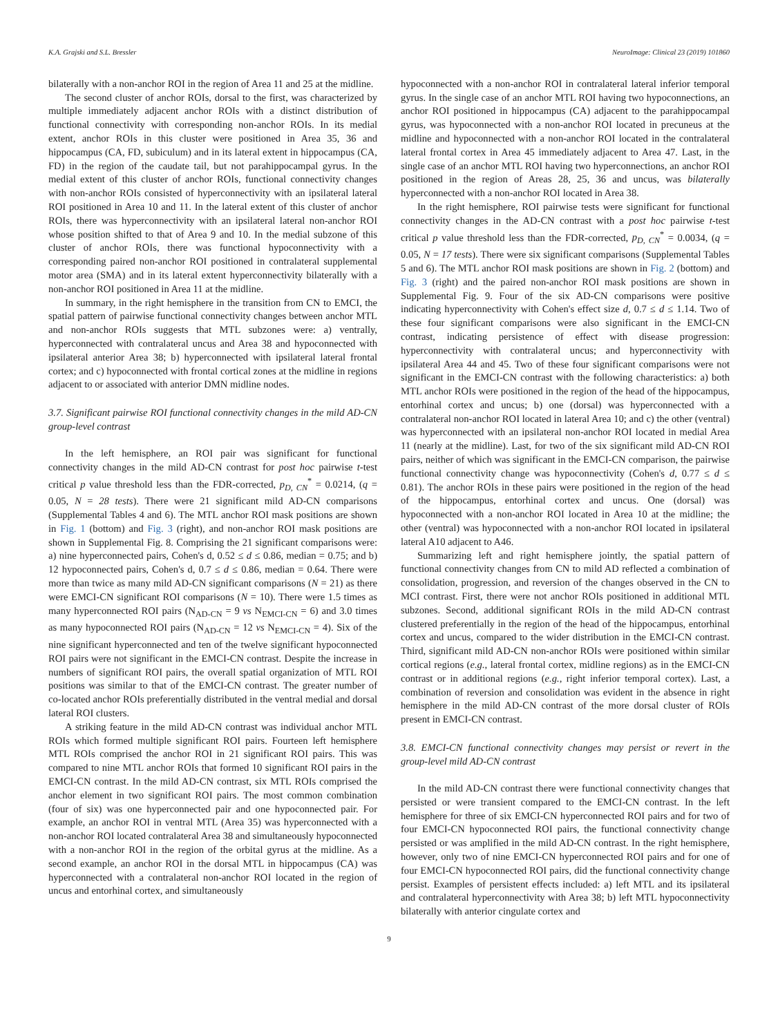K.A. Grajski and S.L. Bressler NeuroImage: Clinical 23 (2019) 101860
bilaterally with a non-anchor ROI in the region of Area 11 and 25 at the midline.
The second cluster of anchor ROIs, dorsal to the first, was characterized by multiple immediately adjacent anchor ROIs with a distinct distribution of functional connectivity with corresponding non-anchor ROIs. In its medial extent, anchor ROIs in this cluster were positioned in Area 35, 36 and hippocampus (CA, FD, subiculum) and in its lateral extent in hippocampus (CA, FD) in the region of the caudate tail, but not parahippocampal gyrus. In the medial extent of this cluster of anchor ROIs, functional connectivity changes with non-anchor ROIs consisted of hyperconnectivity with an ipsilateral lateral ROI positioned in Area 10 and 11. In the lateral extent of this cluster of anchor ROIs, there was hyperconnectivity with an ipsilateral lateral non-anchor ROI whose position shifted to that of Area 9 and 10. In the medial subzone of this cluster of anchor ROIs, there was functional hypoconnectivity with a corresponding paired non-anchor ROI positioned in contralateral supplemental motor area (SMA) and in its lateral extent hyperconnectivity bilaterally with a non-anchor ROI positioned in Area 11 at the midline.
In summary, in the right hemisphere in the transition from CN to EMCI, the spatial pattern of pairwise functional connectivity changes between anchor MTL and non-anchor ROIs suggests that MTL subzones were: a) ventrally, hyperconnected with contralateral uncus and Area 38 and hypoconnected with ipsilateral anterior Area 38; b) hyperconnected with ipsilateral lateral frontal cortex; and c) hypoconnected with frontal cortical zones at the midline in regions adjacent to or associated with anterior DMN midline nodes.
3.7. Significant pairwise ROI functional connectivity changes in the mild AD-CN group-level contrast
In the left hemisphere, an ROI pair was significant for functional connectivity changes in the mild AD-CN contrast for post hoc pairwise t-test critical p value threshold less than the FDR-corrected, p<sub>D, CN</sub><sup>*</sup> = 0.0214, (q = 0.05, N = 28 tests). There were 21 significant mild AD-CN comparisons (Supplemental Tables 4 and 6). The MTL anchor ROI mask positions are shown in Fig. 1 (bottom) and Fig. 3 (right), and non-anchor ROI mask positions are shown in Supplemental Fig. 8. Comprising the 21 significant comparisons were: a) nine hyperconnected pairs, Cohen's d, 0.52 ≤ d ≤ 0.86, median = 0.75; and b) 12 hypoconnected pairs, Cohen's d, 0.7 ≤ d ≤ 0.86, median = 0.64. There were more than twice as many mild AD-CN significant comparisons (N = 21) as there were EMCI-CN significant ROI comparisons (N = 10). There were 1.5 times as many hyperconnected ROI pairs (N<sub>AD-CN</sub> = 9 vs N<sub>EMCI-CN</sub> = 6) and 3.0 times as many hypoconnected ROI pairs (N<sub>AD-CN</sub> = 12 vs N<sub>EMCI-CN</sub> = 4). Six of the nine significant hyperconnected and ten of the twelve significant hypoconnected ROI pairs were not significant in the EMCI-CN contrast. Despite the increase in numbers of significant ROI pairs, the overall spatial organization of MTL ROI positions was similar to that of the EMCI-CN contrast. The greater number of co-located anchor ROIs preferentially distributed in the ventral medial and dorsal lateral ROI clusters.
A striking feature in the mild AD-CN contrast was individual anchor MTL ROIs which formed multiple significant ROI pairs. Fourteen left hemisphere MTL ROIs comprised the anchor ROI in 21 significant ROI pairs. This was compared to nine MTL anchor ROIs that formed 10 significant ROI pairs in the EMCI-CN contrast. In the mild AD-CN contrast, six MTL ROIs comprised the anchor element in two significant ROI pairs. The most common combination (four of six) was one hyperconnected pair and one hypoconnected pair. For example, an anchor ROI in ventral MTL (Area 35) was hyperconnected with a non-anchor ROI located contralateral Area 38 and simultaneously hypoconnected with a non-anchor ROI in the region of the orbital gyrus at the midline. As a second example, an anchor ROI in the dorsal MTL in hippocampus (CA) was hyperconnected with a contralateral non-anchor ROI located in the region of uncus and entorhinal cortex, and simultaneously
hypoconnected with a non-anchor ROI in contralateral lateral inferior temporal gyrus. In the single case of an anchor MTL ROI having two hypoconnections, an anchor ROI positioned in hippocampus (CA) adjacent to the parahippocampal gyrus, was hypoconnected with a non-anchor ROI located in precuneus at the midline and hypoconnected with a non-anchor ROI located in the contralateral lateral frontal cortex in Area 45 immediately adjacent to Area 47. Last, in the single case of an anchor MTL ROI having two hyperconnections, an anchor ROI positioned in the region of Areas 28, 25, 36 and uncus, was bilaterally hyperconnected with a non-anchor ROI located in Area 38.
In the right hemisphere, ROI pairwise tests were significant for functional connectivity changes in the AD-CN contrast with a post hoc pairwise t-test critical p value threshold less than the FDR-corrected, p<sub>D, CN</sub><sup>*</sup> = 0.0034, (q = 0.05, N = 17 tests). There were six significant comparisons (Supplemental Tables 5 and 6). The MTL anchor ROI mask positions are shown in Fig. 2 (bottom) and Fig. 3 (right) and the paired non-anchor ROI mask positions are shown in Supplemental Fig. 9. Four of the six AD-CN comparisons were positive indicating hyperconnectivity with Cohen's effect size d, 0.7 ≤ d ≤ 1.14. Two of these four significant comparisons were also significant in the EMCI-CN contrast, indicating persistence of effect with disease progression: hyperconnectivity with contralateral uncus; and hyperconnectivity with ipsilateral Area 44 and 45. Two of these four significant comparisons were not significant in the EMCI-CN contrast with the following characteristics: a) both MTL anchor ROIs were positioned in the region of the head of the hippocampus, entorhinal cortex and uncus; b) one (dorsal) was hyperconnected with a contralateral non-anchor ROI located in lateral Area 10; and c) the other (ventral) was hyperconnected with an ipsilateral non-anchor ROI located in medial Area 11 (nearly at the midline). Last, for two of the six significant mild AD-CN ROI pairs, neither of which was significant in the EMCI-CN comparison, the pairwise functional connectivity change was hypoconnectivity (Cohen's d, 0.77 ≤ d ≤ 0.81). The anchor ROIs in these pairs were positioned in the region of the head of the hippocampus, entorhinal cortex and uncus. One (dorsal) was hypoconnected with a non-anchor ROI located in Area 10 at the midline; the other (ventral) was hypoconnected with a non-anchor ROI located in ipsilateral lateral A10 adjacent to A46.
Summarizing left and right hemisphere jointly, the spatial pattern of functional connectivity changes from CN to mild AD reflected a combination of consolidation, progression, and reversion of the changes observed in the CN to MCI contrast. First, there were not anchor ROIs positioned in additional MTL subzones. Second, additional significant ROIs in the mild AD-CN contrast clustered preferentially in the region of the head of the hippocampus, entorhinal cortex and uncus, compared to the wider distribution in the EMCI-CN contrast. Third, significant mild AD-CN non-anchor ROIs were positioned within similar cortical regions (e.g., lateral frontal cortex, midline regions) as in the EMCI-CN contrast or in additional regions (e.g., right inferior temporal cortex). Last, a combination of reversion and consolidation was evident in the absence in right hemisphere in the mild AD-CN contrast of the more dorsal cluster of ROIs present in EMCI-CN contrast.
3.8. EMCI-CN functional connectivity changes may persist or revert in the group-level mild AD-CN contrast
In the mild AD-CN contrast there were functional connectivity changes that persisted or were transient compared to the EMCI-CN contrast. In the left hemisphere for three of six EMCI-CN hyperconnected ROI pairs and for two of four EMCI-CN hypoconnected ROI pairs, the functional connectivity change persisted or was amplified in the mild AD-CN contrast. In the right hemisphere, however, only two of nine EMCI-CN hyperconnected ROI pairs and for one of four EMCI-CN hypoconnected ROI pairs, did the functional connectivity change persist. Examples of persistent effects included: a) left MTL and its ipsilateral and contralateral hyperconnectivity with Area 38; b) left MTL hypoconnectivity bilaterally with anterior cingulate cortex and
9